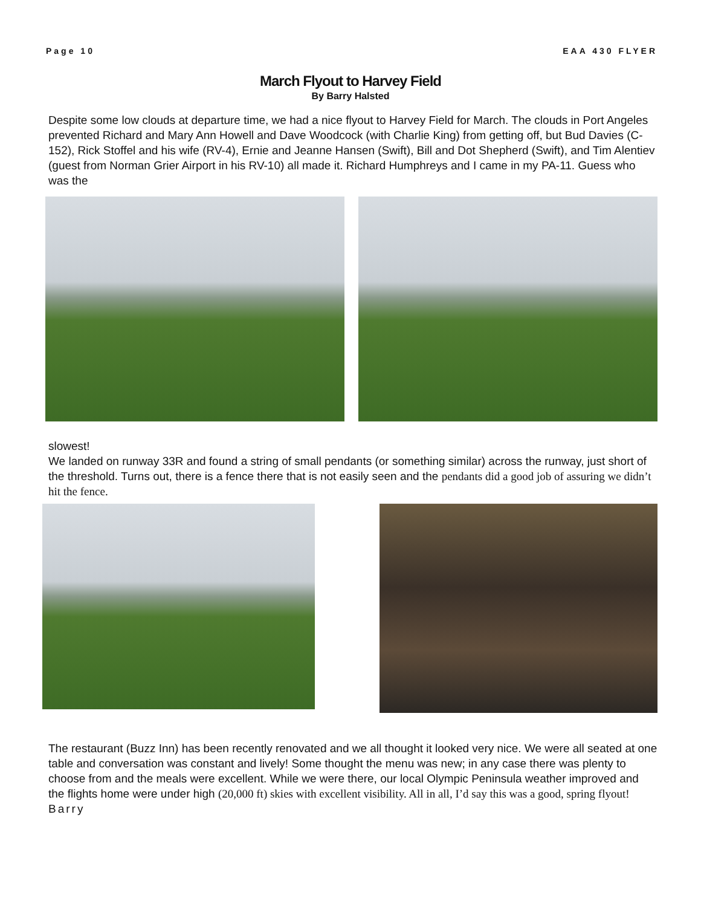Page 10 EAA 430 FLYER
March Flyout to Harvey Field
By Barry Halsted
Despite some low clouds at departure time, we had a nice flyout to Harvey Field for March. The clouds in Port Angeles prevented Richard and Mary Ann Howell and Dave Woodcock (with Charlie King) from getting off, but Bud Davies (C-152), Rick Stoffel and his wife (RV-4), Ernie and Jeanne Hansen (Swift), Bill and Dot Shepherd (Swift), and Tim Alentiev (guest from Norman Grier Airport in his RV-10) all made it. Richard Humphreys and I came in my PA-11. Guess who was the
slowest!
We landed on runway 33R and found a string of small pendants (or something similar) across the runway, just short of the threshold. Turns out, there is a fence there that is not easily seen and the pendants did a good job of assuring we didn’t hit the fence.
The restaurant (Buzz Inn) has been recently renovated and we all thought it looked very nice. We were all seated at one table and conversation was constant and lively! Some thought the menu was new; in any case there was plenty to choose from and the meals were excellent. While we were there, our local Olympic Peninsula weather improved and the flights home were under high (20,000 ft) skies with excellent visibility. All in all, I’d say this was a good, spring flyout! Barry